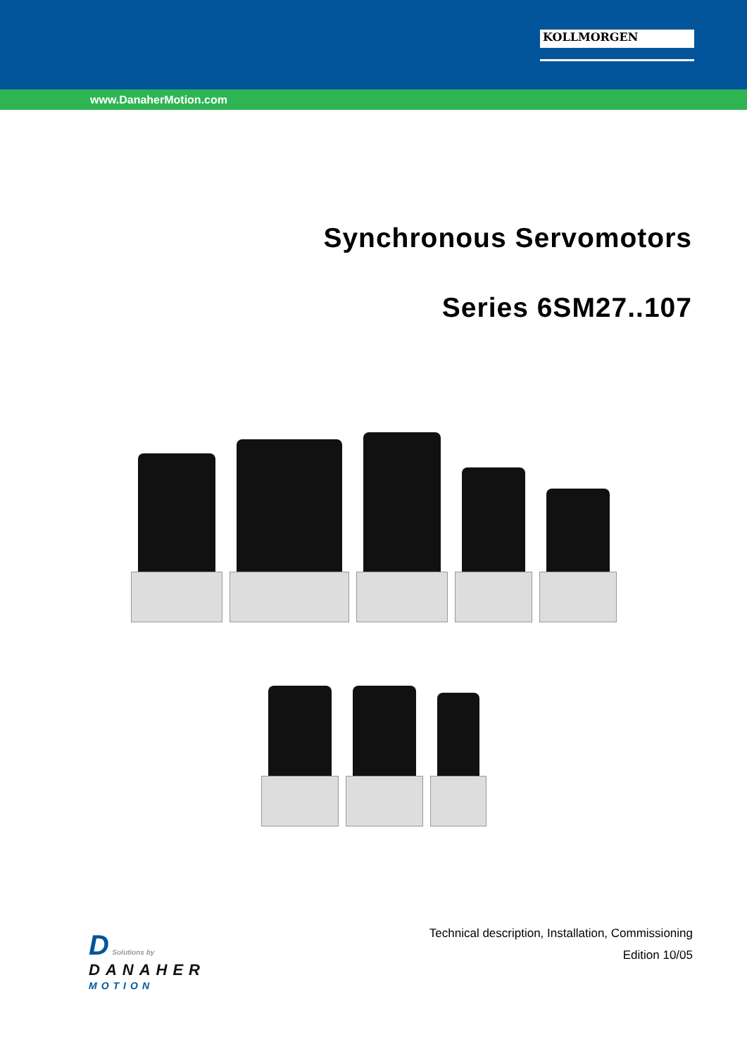KOLLMORGEN
www.DanaherMotion.com
Synchronous Servomotors
Series 6SM27..107
D Solutions by
DANAHER
MOTION
Technical description, Installation, Commissioning
Edition 10/05